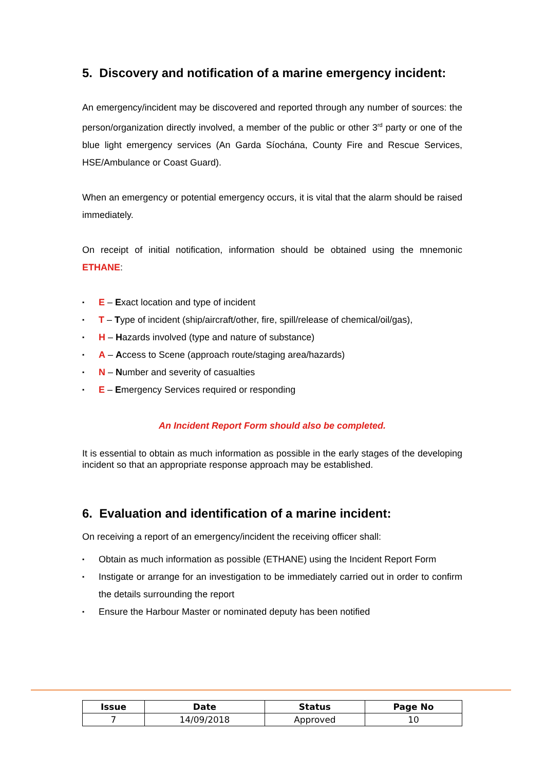5. Discovery and notification of a marine emergency incident:
An emergency/incident may be discovered and reported through any number of sources: the person/organization directly involved, a member of the public or other 3<sup>rd</sup> party or one of the blue light emergency services (An Garda Síochána, County Fire and Rescue Services, HSE/Ambulance or Coast Guard).
When an emergency or potential emergency occurs, it is vital that the alarm should be raised immediately.
On receipt of initial notification, information should be obtained using the mnemonic ETHANE:
▪ E – Exact location and type of incident
▪ T – Type of incident (ship/aircraft/other, fire, spill/release of chemical/oil/gas),
▪ H – Hazards involved (type and nature of substance)
▪ A – Access to Scene (approach route/staging area/hazards)
▪ N – Number and severity of casualties
▪ E – Emergency Services required or responding
An Incident Report Form should also be completed.
It is essential to obtain as much information as possible in the early stages of the developing incident so that an appropriate response approach may be established.
6. Evaluation and identification of a marine incident:
On receiving a report of an emergency/incident the receiving officer shall:
▪ Obtain as much information as possible (ETHANE) using the Incident Report Form
▪ Instigate or arrange for an investigation to be immediately carried out in order to confirm the details surrounding the report
▪ Ensure the Harbour Master or nominated deputy has been notified
| Issue | Date | Status | Page No |
| --- | --- | --- | --- |
| 7 | 14/09/2018 | Approved | 10 |